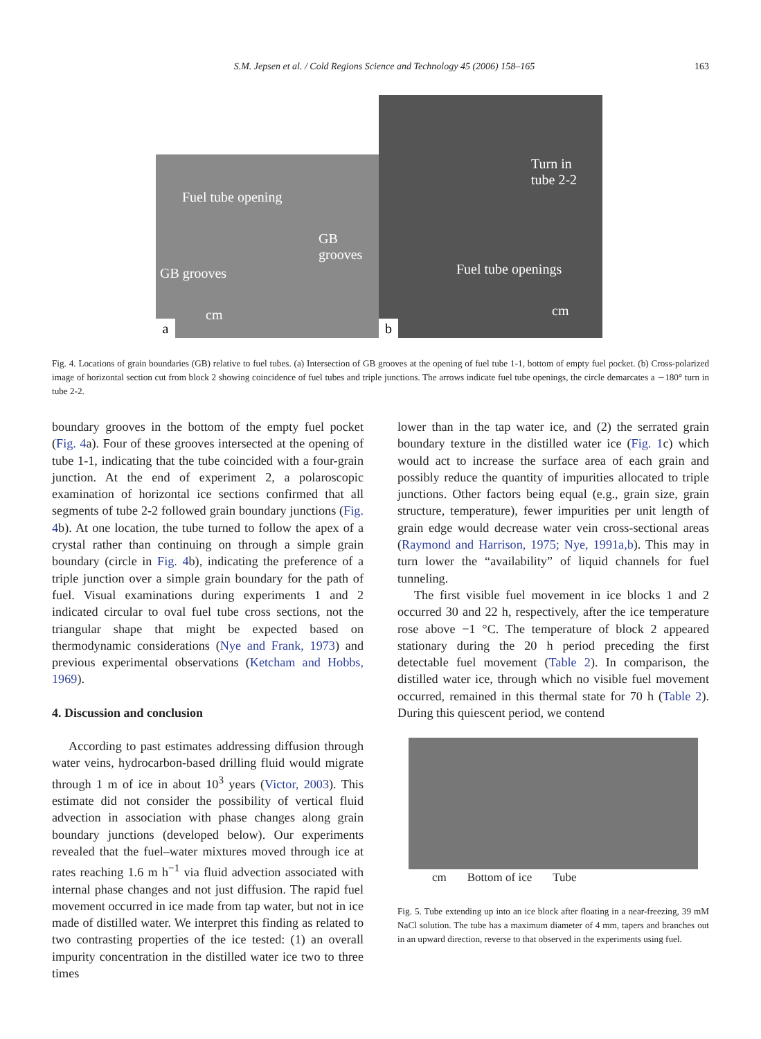S.M. Jepsen et al. / Cold Regions Science and Technology 45 (2006) 158–165 163
Fuel tube opening
GB
grooves
GB grooves
cm
a
Turn in
tube 2-2
Fuel tube openings
cm
b
Fig. 4. Locations of grain boundaries (GB) relative to fuel tubes. (a) Intersection of GB grooves at the opening of fuel tube 1-1, bottom of empty fuel pocket. (b) Cross-polarized image of horizontal section cut from block 2 showing coincidence of fuel tubes and triple junctions. The arrows indicate fuel tube openings, the circle demarcates a ∼180° turn in tube 2-2.
boundary grooves in the bottom of the empty fuel pocket (Fig. 4a). Four of these grooves intersected at the opening of tube 1-1, indicating that the tube coincided with a four-grain junction. At the end of experiment 2, a polaroscopic examination of horizontal ice sections confirmed that all segments of tube 2-2 followed grain boundary junctions (Fig. 4b). At one location, the tube turned to follow the apex of a crystal rather than continuing on through a simple grain boundary (circle in Fig. 4b), indicating the preference of a triple junction over a simple grain boundary for the path of fuel. Visual examinations during experiments 1 and 2 indicated circular to oval fuel tube cross sections, not the triangular shape that might be expected based on thermodynamic considerations (Nye and Frank, 1973) and previous experimental observations (Ketcham and Hobbs, 1969).
4. Discussion and conclusion
According to past estimates addressing diffusion through water veins, hydrocarbon-based drilling fluid would migrate through 1 m of ice in about 10<sup>3</sup> years (Victor, 2003). This estimate did not consider the possibility of vertical fluid advection in association with phase changes along grain boundary junctions (developed below). Our experiments revealed that the fuel–water mixtures moved through ice at rates reaching 1.6 m h<sup>−1</sup> via fluid advection associated with internal phase changes and not just diffusion. The rapid fuel movement occurred in ice made from tap water, but not in ice made of distilled water. We interpret this finding as related to two contrasting properties of the ice tested: (1) an overall impurity concentration in the distilled water ice two to three times
lower than in the tap water ice, and (2) the serrated grain boundary texture in the distilled water ice (Fig. 1c) which would act to increase the surface area of each grain and possibly reduce the quantity of impurities allocated to triple junctions. Other factors being equal (e.g., grain size, grain structure, temperature), fewer impurities per unit length of grain edge would decrease water vein cross-sectional areas (Raymond and Harrison, 1975; Nye, 1991a,b). This may in turn lower the “availability” of liquid channels for fuel tunneling.
The first visible fuel movement in ice blocks 1 and 2 occurred 30 and 22 h, respectively, after the ice temperature rose above −1 °C. The temperature of block 2 appeared stationary during the 20 h period preceding the first detectable fuel movement (Table 2). In comparison, the distilled water ice, through which no visible fuel movement occurred, remained in this thermal state for 70 h (Table 2). During this quiescent period, we contend
cm Bottom of ice Tube
Fig. 5. Tube extending up into an ice block after floating in a near-freezing, 39 mM NaCl solution. The tube has a maximum diameter of 4 mm, tapers and branches out in an upward direction, reverse to that observed in the experiments using fuel.